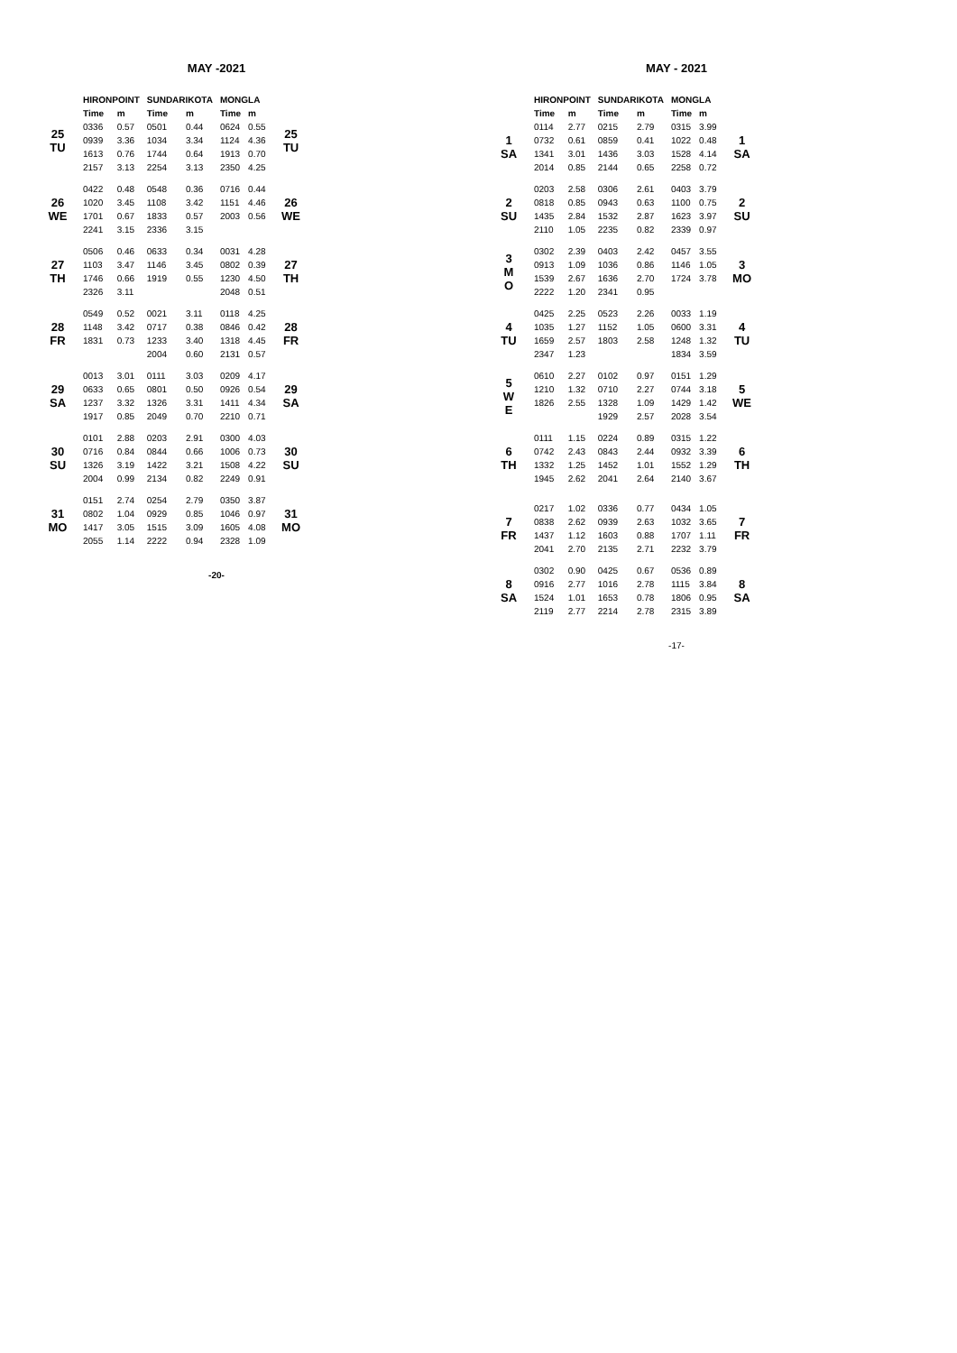MAY -2021
| | HIRONPOINT | | SUNDARIKOTA | | MONGLA | | |
| --- | --- | --- | --- | --- | --- | --- | --- |
| 25 TU | Time | m | Time | m | Time | m | 25 TU |
| | 0336 | 0.57 | 0501 | 0.44 | 0624 | 0.55 | |
| | 0939 | 3.36 | 1034 | 3.34 | 1124 | 4.36 | |
| | 1613 | 0.76 | 1744 | 0.64 | 1913 | 0.70 | |
| | 2157 | 3.13 | 2254 | 3.13 | 2350 | 4.25 | |
| 26 WE | 0422 | 0.48 | 0548 | 0.36 | 0716 | 0.44 | 26 WE |
| | 1020 | 3.45 | 1108 | 3.42 | 1151 | 4.46 | |
| | 1701 | 0.67 | 1833 | 0.57 | 2003 | 0.56 | |
| | 2241 | 3.15 | 2336 | 3.15 | | | |
| 27 TH | 0506 | 0.46 | 0633 | 0.34 | 0031 | 4.28 | 27 TH |
| | 1103 | 3.47 | 1146 | 3.45 | 0802 | 0.39 | |
| | 1746 | 0.66 | 1919 | 0.55 | 1230 | 4.50 | |
| | 2326 | 3.11 | | | 2048 | 0.51 | |
| 28 FR | 0549 | 0.52 | 0021 | 3.11 | 0118 | 4.25 | 28 FR |
| | 1148 | 3.42 | 0717 | 0.38 | 0846 | 0.42 | |
| | 1831 | 0.73 | 1233 | 3.40 | 1318 | 4.45 | |
| | | | 2004 | 0.60 | 2131 | 0.57 | |
| 29 SA | 0013 | 3.01 | 0111 | 3.03 | 0209 | 4.17 | 29 SA |
| | 0633 | 0.65 | 0801 | 0.50 | 0926 | 0.54 | |
| | 1237 | 3.32 | 1326 | 3.31 | 1411 | 4.34 | |
| | 1917 | 0.85 | 2049 | 0.70 | 2210 | 0.71 | |
| 30 SU | 0101 | 2.88 | 0203 | 2.91 | 0300 | 4.03 | 30 SU |
| | 0716 | 0.84 | 0844 | 0.66 | 1006 | 0.73 | |
| | 1326 | 3.19 | 1422 | 3.21 | 1508 | 4.22 | |
| | 2004 | 0.99 | 2134 | 0.82 | 2249 | 0.91 | |
| 31 MO | 0151 | 2.74 | 0254 | 2.79 | 0350 | 3.87 | 31 MO |
| | 0802 | 1.04 | 0929 | 0.85 | 1046 | 0.97 | |
| | 1417 | 3.05 | 1515 | 3.09 | 1605 | 4.08 | |
| | 2055 | 1.14 | 2222 | 0.94 | 2328 | 1.09 | |
-20-
MAY - 2021
| | HIRONPOINT | | SUNDARIKOTA | | MONGLA | | |
| --- | --- | --- | --- | --- | --- | --- | --- |
| | Time | m | Time | m | Time | m | |
| 1 SA | 0114 | 2.77 | 0215 | 2.79 | 0315 | 3.99 | 1 SA |
| | 0732 | 0.61 | 0859 | 0.41 | 1022 | 0.48 | |
| | 1341 | 3.01 | 1436 | 3.03 | 1528 | 4.14 | |
| | 2014 | 0.85 | 2144 | 0.65 | 2258 | 0.72 | |
| 2 SU | 0203 | 2.58 | 0306 | 2.61 | 0403 | 3.79 | 2 SU |
| | 0818 | 0.85 | 0943 | 0.63 | 1100 | 0.75 | |
| | 1435 | 2.84 | 1532 | 2.87 | 1623 | 3.97 | |
| | 2110 | 1.05 | 2235 | 0.82 | 2339 | 0.97 | |
| 3 M O | 0302 | 2.39 | 0403 | 2.42 | 0457 | 3.55 | 3 MO |
| | 0913 | 1.09 | 1036 | 0.86 | 1146 | 1.05 | |
| | 1539 | 2.67 | 1636 | 2.70 | 1724 | 3.78 | |
| | 2222 | 1.20 | 2341 | 0.95 | | | |
| 4 TU | 0425 | 2.25 | 0523 | 2.26 | 0033 | 1.19 | 4 TU |
| | 1035 | 1.27 | 1152 | 1.05 | 0600 | 3.31 | |
| | 1659 | 2.57 | 1803 | 2.58 | 1248 | 1.32 | |
| | 2347 | 1.23 | | | 1834 | 3.59 | |
| 5 W E | 0610 | 2.27 | 0102 | 0.97 | 0151 | 1.29 | 5 WE |
| | 1210 | 1.32 | 0710 | 2.27 | 0744 | 3.18 | |
| | 1826 | 2.55 | 1328 | 1.09 | 1429 | 1.42 | |
| | | | 1929 | 2.57 | 2028 | 3.54 | |
| 6 TH | 0111 | 1.15 | 0224 | 0.89 | 0315 | 1.22 | 6 TH |
| | 0742 | 2.43 | 0843 | 2.44 | 0932 | 3.39 | |
| | 1332 | 1.25 | 1452 | 1.01 | 1552 | 1.29 | |
| | 1945 | 2.62 | 2041 | 2.64 | 2140 | 3.67 | |
| 7 FR | 0217 | 1.02 | 0336 | 0.77 | 0434 | 1.05 | 7 FR |
| | 0838 | 2.62 | 0939 | 2.63 | 1032 | 3.65 | |
| | 1437 | 1.12 | 1603 | 0.88 | 1707 | 1.11 | |
| | 2041 | 2.70 | 2135 | 2.71 | 2232 | 3.79 | |
| 8 SA | 0302 | 0.90 | 0425 | 0.67 | 0536 | 0.89 | 8 SA |
| | 0916 | 2.77 | 1016 | 2.78 | 1115 | 3.84 | |
| | 1524 | 1.01 | 1653 | 0.78 | 1806 | 0.95 | |
| | 2119 | 2.77 | 2214 | 2.78 | 2315 | 3.89 | |
-17-